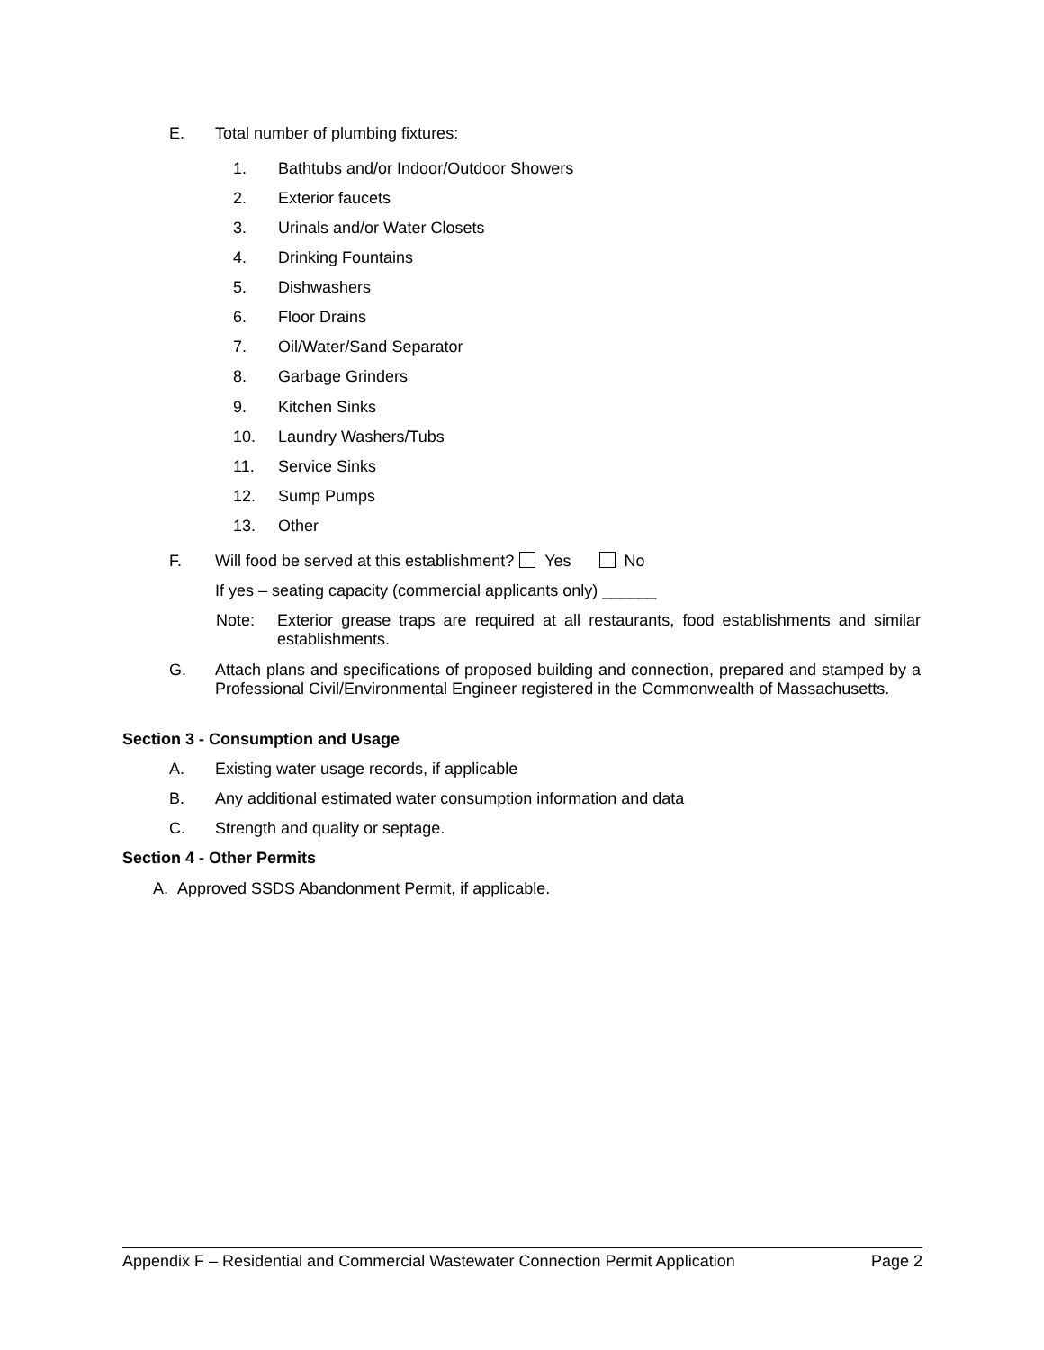E. Total number of plumbing fixtures:
1. Bathtubs and/or Indoor/Outdoor Showers
2. Exterior faucets
3. Urinals and/or Water Closets
4. Drinking Fountains
5. Dishwashers
6. Floor Drains
7. Oil/Water/Sand Separator
8. Garbage Grinders
9. Kitchen Sinks
10. Laundry Washers/Tubs
11. Service Sinks
12. Sump Pumps
13. Other
F. Will food be served at this establishment? Yes No
If yes – seating capacity (commercial applicants only) ______
Note:
Exterior grease traps are required at all restaurants, food establishments and similar establishments.
G.
Attach plans and specifications of proposed building and connection, prepared and stamped by a Professional Civil/Environmental Engineer registered in the Commonwealth of Massachusetts.
Section 3 - Consumption and Usage
A. Existing water usage records, if applicable
B. Any additional estimated water consumption information and data
C. Strength and quality or septage.
Section 4 - Other Permits
A. Approved SSDS Abandonment Permit, if applicable.
Appendix F – Residential and Commercial Wastewater Connection Permit Application Page 2